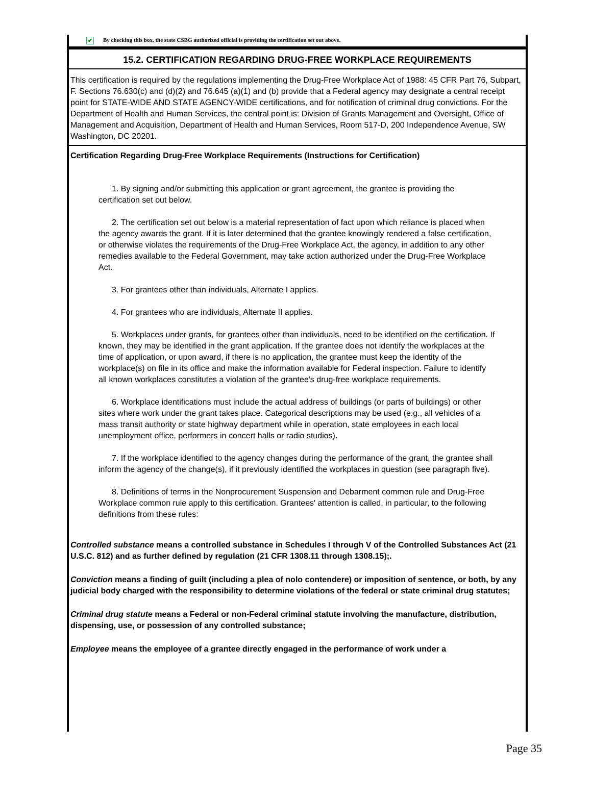✔ By checking this box, the state CSBG authorized official is providing the certification set out above.
15.2. CERTIFICATION REGARDING DRUG-FREE WORKPLACE REQUIREMENTS
This certification is required by the regulations implementing the Drug-Free Workplace Act of 1988: 45 CFR Part 76, Subpart, F. Sections 76.630(c) and (d)(2) and 76.645 (a)(1) and (b) provide that a Federal agency may designate a central receipt point for STATE-WIDE AND STATE AGENCY-WIDE certifications, and for notification of criminal drug convictions. For the Department of Health and Human Services, the central point is: Division of Grants Management and Oversight, Office of Management and Acquisition, Department of Health and Human Services, Room 517-D, 200 Independence Avenue, SW Washington, DC 20201.
Certification Regarding Drug-Free Workplace Requirements (Instructions for Certification)
1. By signing and/or submitting this application or grant agreement, the grantee is providing the certification set out below.
2. The certification set out below is a material representation of fact upon which reliance is placed when the agency awards the grant. If it is later determined that the grantee knowingly rendered a false certification, or otherwise violates the requirements of the Drug-Free Workplace Act, the agency, in addition to any other remedies available to the Federal Government, may take action authorized under the Drug-Free Workplace Act.
3. For grantees other than individuals, Alternate I applies.
4. For grantees who are individuals, Alternate II applies.
5. Workplaces under grants, for grantees other than individuals, need to be identified on the certification. If known, they may be identified in the grant application. If the grantee does not identify the workplaces at the time of application, or upon award, if there is no application, the grantee must keep the identity of the workplace(s) on file in its office and make the information available for Federal inspection. Failure to identify all known workplaces constitutes a violation of the grantee's drug-free workplace requirements.
6. Workplace identifications must include the actual address of buildings (or parts of buildings) or other sites where work under the grant takes place. Categorical descriptions may be used (e.g., all vehicles of a mass transit authority or state highway department while in operation, state employees in each local unemployment office, performers in concert halls or radio studios).
7. If the workplace identified to the agency changes during the performance of the grant, the grantee shall inform the agency of the change(s), if it previously identified the workplaces in question (see paragraph five).
8. Definitions of terms in the Nonprocurement Suspension and Debarment common rule and Drug-Free Workplace common rule apply to this certification. Grantees' attention is called, in particular, to the following definitions from these rules:
Controlled substance means a controlled substance in Schedules I through V of the Controlled Substances Act (21 U.S.C. 812) and as further defined by regulation (21 CFR 1308.11 through 1308.15);.
Conviction means a finding of guilt (including a plea of nolo contendere) or imposition of sentence, or both, by any judicial body charged with the responsibility to determine violations of the federal or state criminal drug statutes;
Criminal drug statute means a Federal or non-Federal criminal statute involving the manufacture, distribution, dispensing, use, or possession of any controlled substance;
Employee means the employee of a grantee directly engaged in the performance of work under a
Page 35